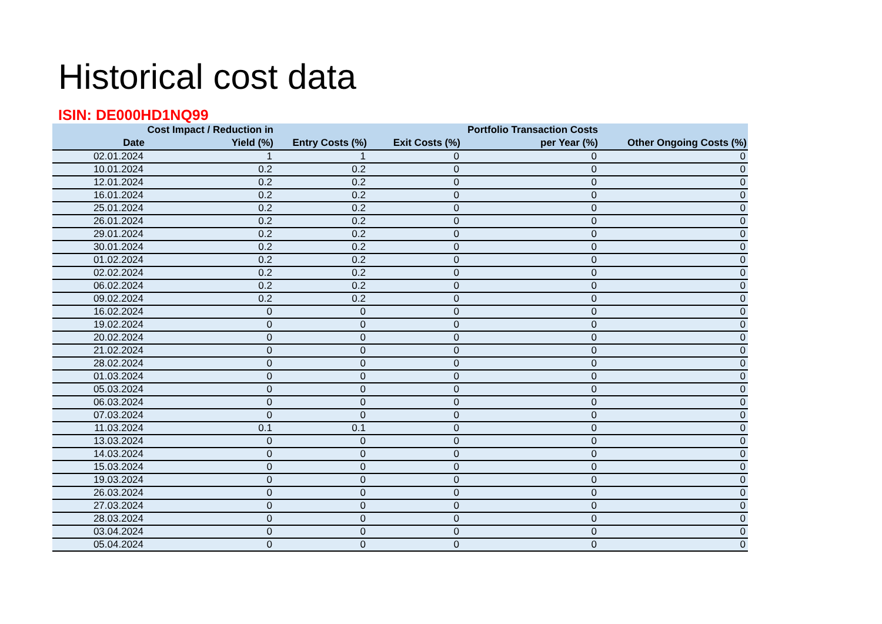Historical cost data
ISIN: DE000HD1NQ99
| Date | Cost Impact / Reduction in Yield (%) | Entry Costs (%) | Exit Costs (%) | Portfolio Transaction Costs per Year (%) | Other Ongoing Costs (%) |
| --- | --- | --- | --- | --- | --- |
| 02.01.2024 | 1 | 1 | 0 | 0 | 0 |
| 10.01.2024 | 0.2 | 0.2 | 0 | 0 | 0 |
| 12.01.2024 | 0.2 | 0.2 | 0 | 0 | 0 |
| 16.01.2024 | 0.2 | 0.2 | 0 | 0 | 0 |
| 25.01.2024 | 0.2 | 0.2 | 0 | 0 | 0 |
| 26.01.2024 | 0.2 | 0.2 | 0 | 0 | 0 |
| 29.01.2024 | 0.2 | 0.2 | 0 | 0 | 0 |
| 30.01.2024 | 0.2 | 0.2 | 0 | 0 | 0 |
| 01.02.2024 | 0.2 | 0.2 | 0 | 0 | 0 |
| 02.02.2024 | 0.2 | 0.2 | 0 | 0 | 0 |
| 06.02.2024 | 0.2 | 0.2 | 0 | 0 | 0 |
| 09.02.2024 | 0.2 | 0.2 | 0 | 0 | 0 |
| 16.02.2024 | 0 | 0 | 0 | 0 | 0 |
| 19.02.2024 | 0 | 0 | 0 | 0 | 0 |
| 20.02.2024 | 0 | 0 | 0 | 0 | 0 |
| 21.02.2024 | 0 | 0 | 0 | 0 | 0 |
| 28.02.2024 | 0 | 0 | 0 | 0 | 0 |
| 01.03.2024 | 0 | 0 | 0 | 0 | 0 |
| 05.03.2024 | 0 | 0 | 0 | 0 | 0 |
| 06.03.2024 | 0 | 0 | 0 | 0 | 0 |
| 07.03.2024 | 0 | 0 | 0 | 0 | 0 |
| 11.03.2024 | 0.1 | 0.1 | 0 | 0 | 0 |
| 13.03.2024 | 0 | 0 | 0 | 0 | 0 |
| 14.03.2024 | 0 | 0 | 0 | 0 | 0 |
| 15.03.2024 | 0 | 0 | 0 | 0 | 0 |
| 19.03.2024 | 0 | 0 | 0 | 0 | 0 |
| 26.03.2024 | 0 | 0 | 0 | 0 | 0 |
| 27.03.2024 | 0 | 0 | 0 | 0 | 0 |
| 28.03.2024 | 0 | 0 | 0 | 0 | 0 |
| 03.04.2024 | 0 | 0 | 0 | 0 | 0 |
| 05.04.2024 | 0 | 0 | 0 | 0 | 0 |